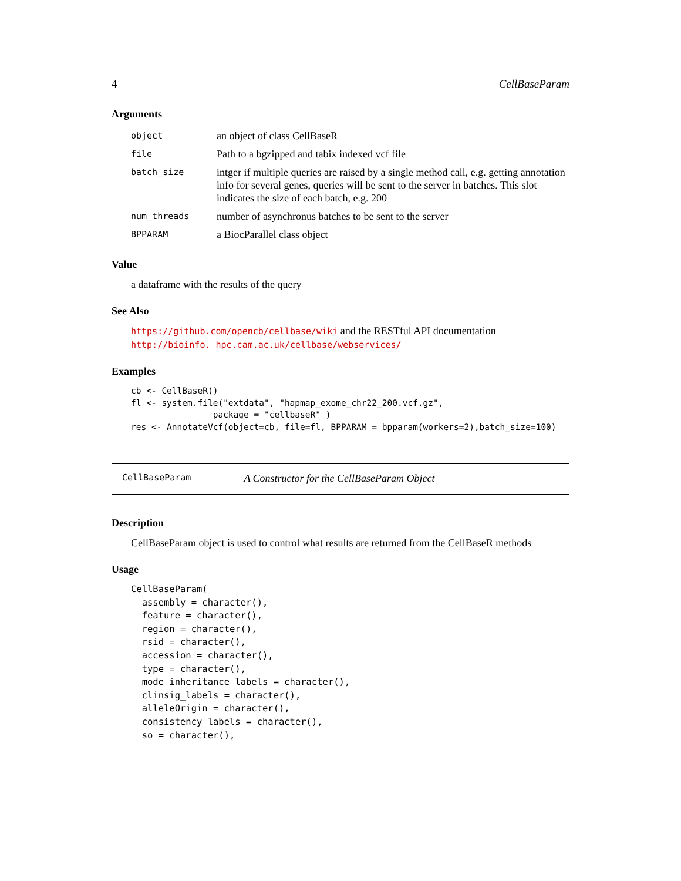4 CellBaseParam
Arguments
| object | an object of class CellBaseR |
| file | Path to a bgzipped and tabix indexed vcf file |
| batch_size | intger if multiple queries are raised by a single method call, e.g. getting annotation info for several genes, queries will be sent to the server in batches. This slot indicates the size of each batch, e.g. 200 |
| num_threads | number of asynchronus batches to be sent to the server |
| BPPARAM | a BiocParallel class object |
Value
a dataframe with the results of the query
See Also
https://github.com/opencb/cellbase/wiki and the RESTful API documentation http://bioinfo. hpc.cam.ac.uk/cellbase/webservices/
Examples
cb <- CellBaseR()
fl <- system.file("extdata", "hapmap_exome_chr22_200.vcf.gz",
                package = "cellbaseR" )
res <- AnnotateVcf(object=cb, file=fl, BPPARAM = bpparam(workers=2),batch_size=100)
CellBaseParam A Constructor for the CellBaseParam Object
Description
CellBaseParam object is used to control what results are returned from the CellBaseR methods
Usage
CellBaseParam(
  assembly = character(),
  feature = character(),
  region = character(),
  rsid = character(),
  accession = character(),
  type = character(),
  mode_inheritance_labels = character(),
  clinsig_labels = character(),
  alleleOrigin = character(),
  consistency_labels = character(),
  so = character(),